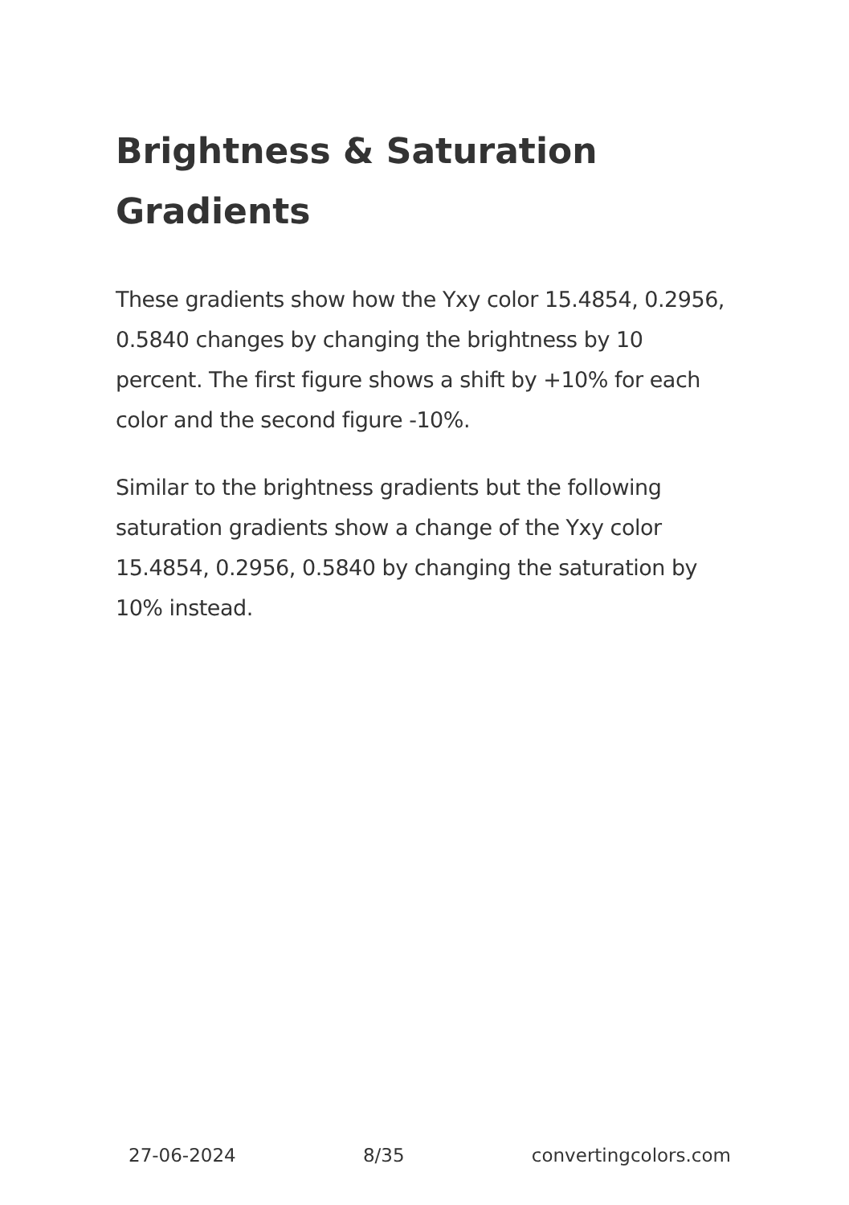Brightness & Saturation Gradients
These gradients show how the Yxy color 15.4854, 0.2956, 0.5840 changes by changing the brightness by 10 percent. The first figure shows a shift by +10% for each color and the second figure -10%.
Similar to the brightness gradients but the following saturation gradients show a change of the Yxy color 15.4854, 0.2956, 0.5840 by changing the saturation by 10% instead.
27-06-2024 8/35 convertingcolors.com